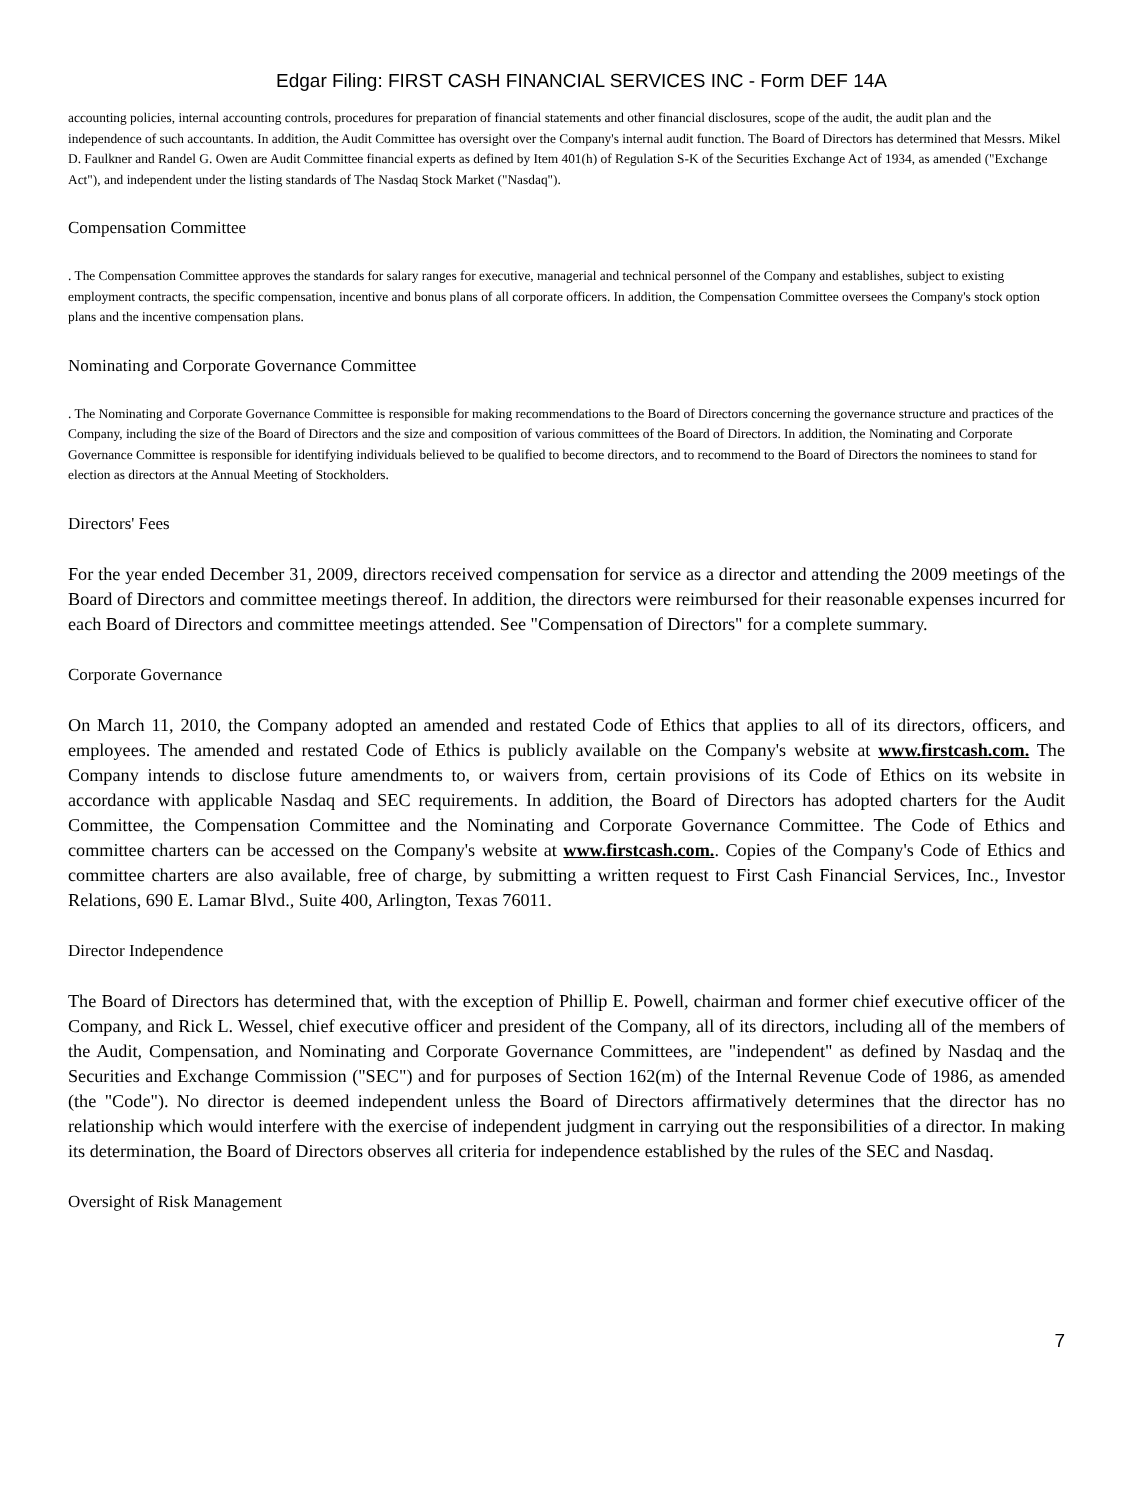Edgar Filing: FIRST CASH FINANCIAL SERVICES INC - Form DEF 14A
accounting policies, internal accounting controls, procedures for preparation of financial statements and other financial disclosures, scope of the audit, the audit plan and the independence of such accountants. In addition, the Audit Committee has oversight over the Company's internal audit function. The Board of Directors has determined that Messrs. Mikel D. Faulkner and Randel G. Owen are Audit Committee financial experts as defined by Item 401(h) of Regulation S-K of the Securities Exchange Act of 1934, as amended ("Exchange Act"), and independent under the listing standards of The Nasdaq Stock Market ("Nasdaq").
Compensation Committee
. The Compensation Committee approves the standards for salary ranges for executive, managerial and technical personnel of the Company and establishes, subject to existing employment contracts, the specific compensation, incentive and bonus plans of all corporate officers. In addition, the Compensation Committee oversees the Company's stock option plans and the incentive compensation plans.
Nominating and Corporate Governance Committee
. The Nominating and Corporate Governance Committee is responsible for making recommendations to the Board of Directors concerning the governance structure and practices of the Company, including the size of the Board of Directors and the size and composition of various committees of the Board of Directors. In addition, the Nominating and Corporate Governance Committee is responsible for identifying individuals believed to be qualified to become directors, and to recommend to the Board of Directors the nominees to stand for election as directors at the Annual Meeting of Stockholders.
Directors' Fees
For the year ended December 31, 2009, directors received compensation for service as a director and attending the 2009 meetings of the Board of Directors and committee meetings thereof. In addition, the directors were reimbursed for their reasonable expenses incurred for each Board of Directors and committee meetings attended. See "Compensation of Directors" for a complete summary.
Corporate Governance
On March 11, 2010, the Company adopted an amended and restated Code of Ethics that applies to all of its directors, officers, and employees. The amended and restated Code of Ethics is publicly available on the Company's website at www.firstcash.com. The Company intends to disclose future amendments to, or waivers from, certain provisions of its Code of Ethics on its website in accordance with applicable Nasdaq and SEC requirements. In addition, the Board of Directors has adopted charters for the Audit Committee, the Compensation Committee and the Nominating and Corporate Governance Committee. The Code of Ethics and committee charters can be accessed on the Company's website at www.firstcash.com.. Copies of the Company's Code of Ethics and committee charters are also available, free of charge, by submitting a written request to First Cash Financial Services, Inc., Investor Relations, 690 E. Lamar Blvd., Suite 400, Arlington, Texas 76011.
Director Independence
The Board of Directors has determined that, with the exception of Phillip E. Powell, chairman and former chief executive officer of the Company, and Rick L. Wessel, chief executive officer and president of the Company, all of its directors, including all of the members of the Audit, Compensation, and Nominating and Corporate Governance Committees, are "independent" as defined by Nasdaq and the Securities and Exchange Commission ("SEC") and for purposes of Section 162(m) of the Internal Revenue Code of 1986, as amended (the "Code"). No director is deemed independent unless the Board of Directors affirmatively determines that the director has no relationship which would interfere with the exercise of independent judgment in carrying out the responsibilities of a director. In making its determination, the Board of Directors observes all criteria for independence established by the rules of the SEC and Nasdaq.
Oversight of Risk Management
7